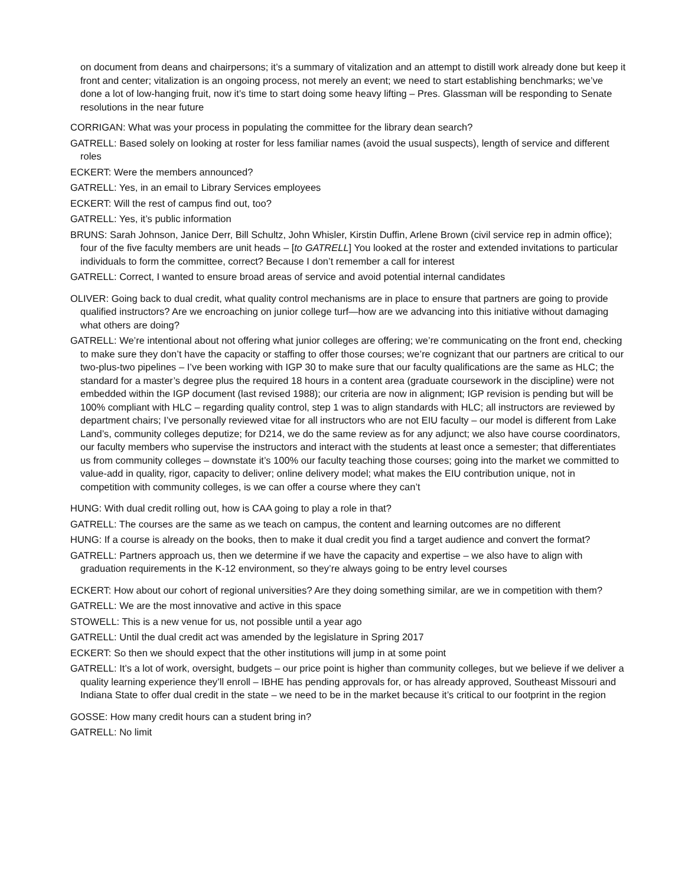on document from deans and chairpersons; it’s a summary of vitalization and an attempt to distill work already done but keep it front and center; vitalization is an ongoing process, not merely an event; we need to start establishing benchmarks; we’ve done a lot of low-hanging fruit, now it’s time to start doing some heavy lifting – Pres. Glassman will be responding to Senate resolutions in the near future
CORRIGAN: What was your process in populating the committee for the library dean search?
GATRELL: Based solely on looking at roster for less familiar names (avoid the usual suspects), length of service and different roles
ECKERT: Were the members announced?
GATRELL: Yes, in an email to Library Services employees
ECKERT: Will the rest of campus find out, too?
GATRELL: Yes, it’s public information
BRUNS: Sarah Johnson, Janice Derr, Bill Schultz, John Whisler, Kirstin Duffin, Arlene Brown (civil service rep in admin office); four of the five faculty members are unit heads – [to GATRELL] You looked at the roster and extended invitations to particular individuals to form the committee, correct? Because I don’t remember a call for interest
GATRELL: Correct, I wanted to ensure broad areas of service and avoid potential internal candidates
OLIVER: Going back to dual credit, what quality control mechanisms are in place to ensure that partners are going to provide qualified instructors? Are we encroaching on junior college turf—how are we advancing into this initiative without damaging what others are doing?
GATRELL: We’re intentional about not offering what junior colleges are offering; we’re communicating on the front end, checking to make sure they don’t have the capacity or staffing to offer those courses; we’re cognizant that our partners are critical to our two-plus-two pipelines – I’ve been working with IGP 30 to make sure that our faculty qualifications are the same as HLC; the standard for a master’s degree plus the required 18 hours in a content area (graduate coursework in the discipline) were not embedded within the IGP document (last revised 1988); our criteria are now in alignment; IGP revision is pending but will be 100% compliant with HLC – regarding quality control, step 1 was to align standards with HLC; all instructors are reviewed by department chairs; I’ve personally reviewed vitae for all instructors who are not EIU faculty – our model is different from Lake Land’s, community colleges deputize; for D214, we do the same review as for any adjunct; we also have course coordinators, our faculty members who supervise the instructors and interact with the students at least once a semester; that differentiates us from community colleges – downstate it’s 100% our faculty teaching those courses; going into the market we committed to value-add in quality, rigor, capacity to deliver; online delivery model; what makes the EIU contribution unique, not in competition with community colleges, is we can offer a course where they can’t
HUNG: With dual credit rolling out, how is CAA going to play a role in that?
GATRELL: The courses are the same as we teach on campus, the content and learning outcomes are no different
HUNG: If a course is already on the books, then to make it dual credit you find a target audience and convert the format?
GATRELL: Partners approach us, then we determine if we have the capacity and expertise – we also have to align with graduation requirements in the K-12 environment, so they’re always going to be entry level courses
ECKERT: How about our cohort of regional universities? Are they doing something similar, are we in competition with them?
GATRELL: We are the most innovative and active in this space
STOWELL: This is a new venue for us, not possible until a year ago
GATRELL: Until the dual credit act was amended by the legislature in Spring 2017
ECKERT: So then we should expect that the other institutions will jump in at some point
GATRELL: It’s a lot of work, oversight, budgets – our price point is higher than community colleges, but we believe if we deliver a quality learning experience they’ll enroll – IBHE has pending approvals for, or has already approved, Southeast Missouri and Indiana State to offer dual credit in the state – we need to be in the market because it’s critical to our footprint in the region
GOSSE: How many credit hours can a student bring in?
GATRELL: No limit